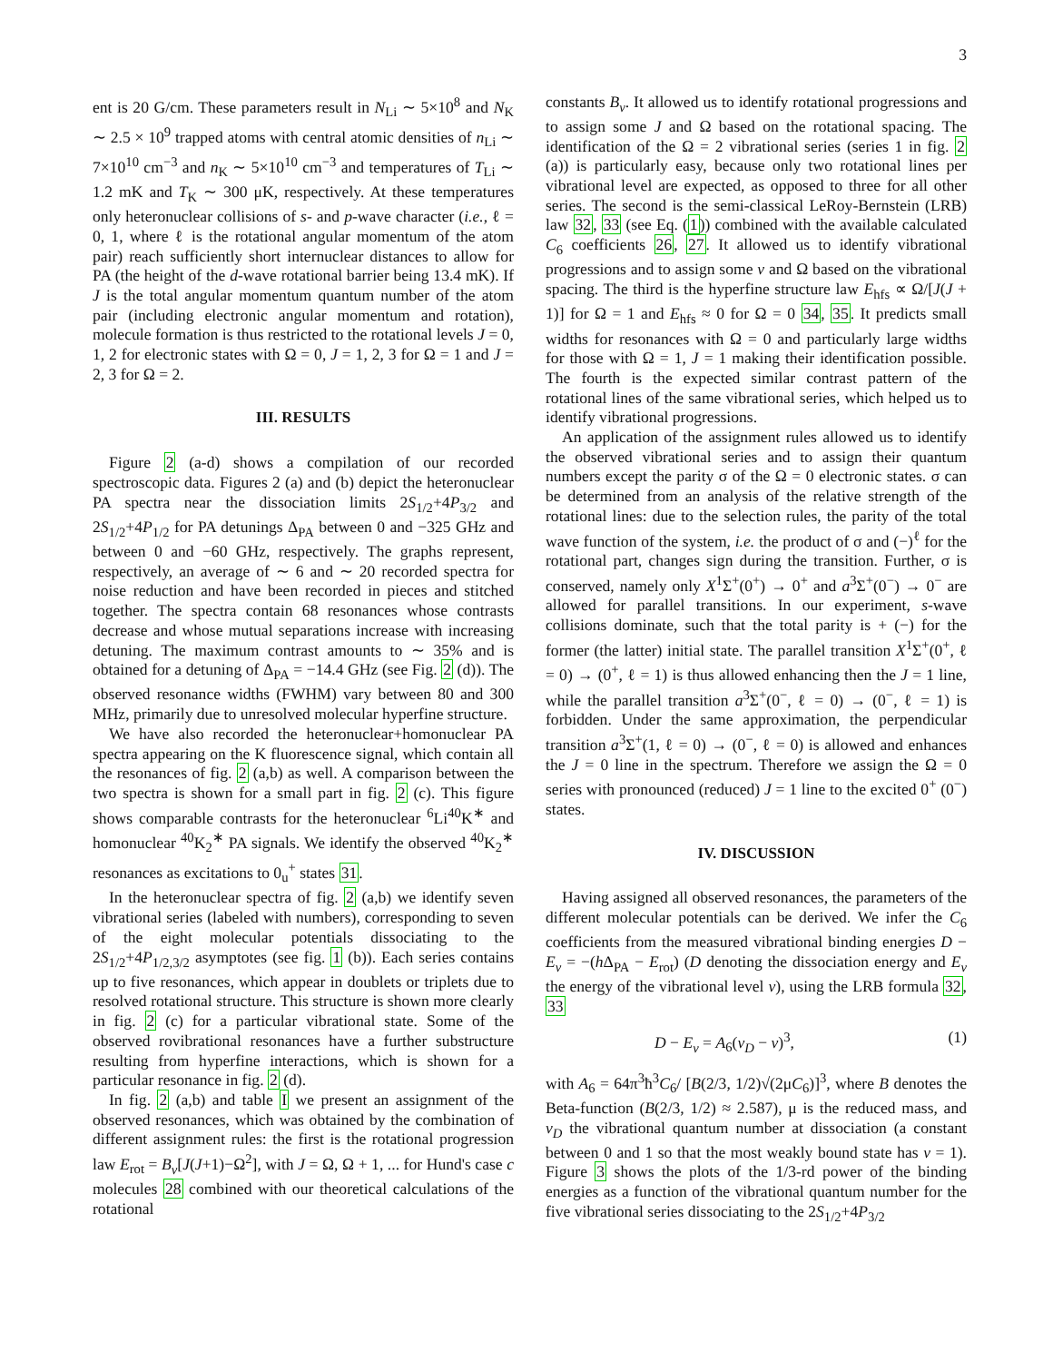3
ent is 20 G/cm. These parameters result in N<sub>Li</sub> ∼ 5×10<sup>8</sup> and N<sub>K</sub> ∼ 2.5 × 10<sup>9</sup> trapped atoms with central atomic densities of n<sub>Li</sub> ∼ 7×10<sup>10</sup> cm<sup>−3</sup> and n<sub>K</sub> ∼ 5×10<sup>10</sup> cm<sup>−3</sup> and temperatures of T<sub>Li</sub> ∼ 1.2 mK and T<sub>K</sub> ∼ 300 μK, respectively. At these temperatures only heteronuclear collisions of s- and p-wave character (i.e., ℓ = 0, 1, where ℓ is the rotational angular momentum of the atom pair) reach sufficiently short internuclear distances to allow for PA (the height of the d-wave rotational barrier being 13.4 mK). If J is the total angular momentum quantum number of the atom pair (including electronic angular momentum and rotation), molecule formation is thus restricted to the rotational levels J = 0, 1, 2 for electronic states with Ω = 0, J = 1, 2, 3 for Ω = 1 and J = 2, 3 for Ω = 2.
III. RESULTS
Figure 2 (a-d) shows a compilation of our recorded spectroscopic data. Figures 2 (a) and (b) depict the heteronuclear PA spectra near the dissociation limits 2S<sub>1/2</sub>+4P<sub>3/2</sub> and 2S<sub>1/2</sub>+4P<sub>1/2</sub> for PA detunings Δ<sub>PA</sub> between 0 and −325 GHz and between 0 and −60 GHz, respectively. The graphs represent, respectively, an average of ∼ 6 and ∼ 20 recorded spectra for noise reduction and have been recorded in pieces and stitched together. The spectra contain 68 resonances whose contrasts decrease and whose mutual separations increase with increasing detuning. The maximum contrast amounts to ∼ 35% and is obtained for a detuning of Δ<sub>PA</sub> = −14.4 GHz (see Fig. 2 (d)). The observed resonance widths (FWHM) vary between 80 and 300 MHz, primarily due to unresolved molecular hyperfine structure.
We have also recorded the heteronuclear+homonuclear PA spectra appearing on the K fluorescence signal, which contain all the resonances of fig. 2 (a,b) as well. A comparison between the two spectra is shown for a small part in fig. 2 (c). This figure shows comparable contrasts for the heteronuclear <sup>6</sup>Li<sup>40</sup>K<sup>∗</sup> and homonuclear <sup>40</sup>K<sub>2</sub><sup>∗</sup> PA signals. We identify the observed <sup>40</sup>K<sub>2</sub><sup>∗</sup> resonances as excitations to 0<sub>u</sub><sup>+</sup> states 31.
In the heteronuclear spectra of fig. 2 (a,b) we identify seven vibrational series (labeled with numbers), corresponding to seven of the eight molecular potentials dissociating to the 2S<sub>1/2</sub>+4P<sub>1/2,3/2</sub> asymptotes (see fig. 1 (b)). Each series contains up to five resonances, which appear in doublets or triplets due to resolved rotational structure. This structure is shown more clearly in fig. 2 (c) for a particular vibrational state. Some of the observed rovibrational resonances have a further substructure resulting from hyperfine interactions, which is shown for a particular resonance in fig. 2 (d).
In fig. 2 (a,b) and table I we present an assignment of the observed resonances, which was obtained by the combination of different assignment rules: the first is the rotational progression law E<sub>rot</sub> = B<sub>v</sub>[J(J+1)−Ω<sup>2</sup>], with J = Ω, Ω + 1, ... for Hund's case c molecules 28 combined with our theoretical calculations of the rotational
constants B<sub>v</sub>. It allowed us to identify rotational progressions and to assign some J and Ω based on the rotational spacing. The identification of the Ω = 2 vibrational series (series 1 in fig. 2 (a)) is particularly easy, because only two rotational lines per vibrational level are expected, as opposed to three for all other series. The second is the semi-classical LeRoy-Bernstein (LRB) law 32, 33 (see Eq. (1)) combined with the available calculated C<sub>6</sub> coefficients 26, 27. It allowed us to identify vibrational progressions and to assign some v and Ω based on the vibrational spacing. The third is the hyperfine structure law E<sub>hfs</sub> ∝ Ω/[J(J + 1)] for Ω = 1 and E<sub>hfs</sub> ≈ 0 for Ω = 0 34, 35. It predicts small widths for resonances with Ω = 0 and particularly large widths for those with Ω = 1, J = 1 making their identification possible. The fourth is the expected similar contrast pattern of the rotational lines of the same vibrational series, which helped us to identify vibrational progressions.
An application of the assignment rules allowed us to identify the observed vibrational series and to assign their quantum numbers except the parity σ of the Ω = 0 electronic states. σ can be determined from an analysis of the relative strength of the rotational lines: due to the selection rules, the parity of the total wave function of the system, i.e. the product of σ and (−)<sup>ℓ</sup> for the rotational part, changes sign during the transition. Further, σ is conserved, namely only X<sup>1</sup>Σ<sup>+</sup>(0<sup>+</sup>) → 0<sup>+</sup> and a<sup>3</sup>Σ<sup>+</sup>(0<sup>−</sup>) → 0<sup>−</sup> are allowed for parallel transitions. In our experiment, s-wave collisions dominate, such that the total parity is + (−) for the former (the latter) initial state. The parallel transition X<sup>1</sup>Σ<sup>+</sup>(0<sup>+</sup>, ℓ = 0) → (0<sup>+</sup>, ℓ = 1) is thus allowed enhancing then the J = 1 line, while the parallel transition a<sup>3</sup>Σ<sup>+</sup>(0<sup>−</sup>, ℓ = 0) → (0<sup>−</sup>, ℓ = 1) is forbidden. Under the same approximation, the perpendicular transition a<sup>3</sup>Σ<sup>+</sup>(1, ℓ = 0) → (0<sup>−</sup>, ℓ = 0) is allowed and enhances the J = 0 line in the spectrum. Therefore we assign the Ω = 0 series with pronounced (reduced) J = 1 line to the excited 0<sup>+</sup> (0<sup>−</sup>) states.
IV. DISCUSSION
Having assigned all observed resonances, the parameters of the different molecular potentials can be derived. We infer the C<sub>6</sub> coefficients from the measured vibrational binding energies D − E<sub>v</sub> = −(h Δ<sub>PA</sub> − E<sub>rot</sub>) (D denoting the dissociation energy and E<sub>v</sub> the energy of the vibrational level v), using the LRB formula 32, 33
D − E<sub>v</sub> = A<sub>6</sub>(v<sub>D</sub> − v)<sup>3</sup>, (1)
with A<sub>6</sub> = 64π<sup>3</sup>ħ<sup>3</sup>C<sub>6</sub>/ [B(2/3, 1/2)√(2μC<sub>6</sub>)]<sup>3</sup>, where B denotes the Beta-function (B(2/3, 1/2) ≈ 2.587), μ is the reduced mass, and v<sub>D</sub> the vibrational quantum number at dissociation (a constant between 0 and 1 so that the most weakly bound state has v = 1). Figure 3 shows the plots of the 1/3-rd power of the binding energies as a function of the vibrational quantum number for the five vibrational series dissociating to the 2S<sub>1/2</sub>+4P<sub>3/2</sub>